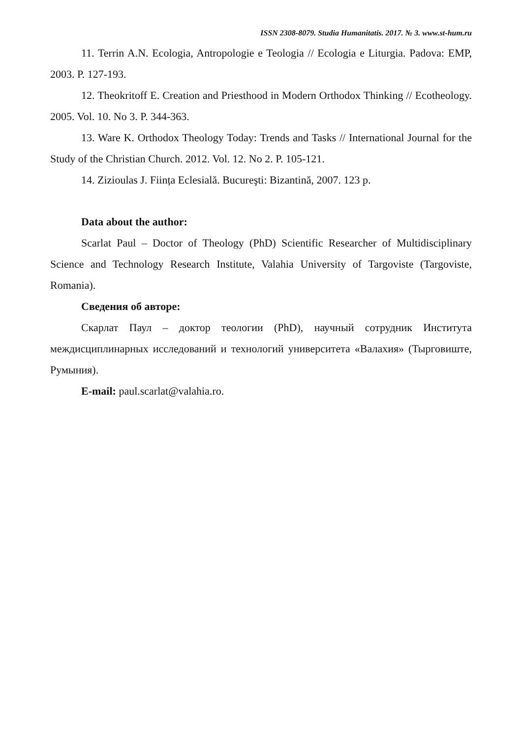ISSN 2308-8079. Studia Humanitatis. 2017. № 3. www.st-hum.ru
11. Terrin A.N. Ecologia, Antropologie e Teologia // Ecologia e Liturgia. Padova: EMP, 2003. P. 127-193.
12. Theokritoff E. Creation and Priesthood in Modern Orthodox Thinking // Ecotheology. 2005. Vol. 10. No 3. P. 344-363.
13. Ware K. Orthodox Theology Today: Trends and Tasks // International Journal for the Study of the Christian Church. 2012. Vol. 12. No 2. P. 105-121.
14. Zizioulas J. Ființa Eclesială. Bucureşti: Bizantină, 2007. 123 p.
Data about the author:
Scarlat Paul – Doctor of Theology (PhD) Scientific Researcher of Multidisciplinary Science and Technology Research Institute, Valahia University of Targoviste (Targoviste, Romania).
Сведения об авторе:
Скарлат Паул – доктор теологии (PhD), научный сотрудник Института междисциплинарных исследований и технологий университета «Валахия» (Тырговиште, Румыния).
E-mail: paul.scarlat@valahia.ro.